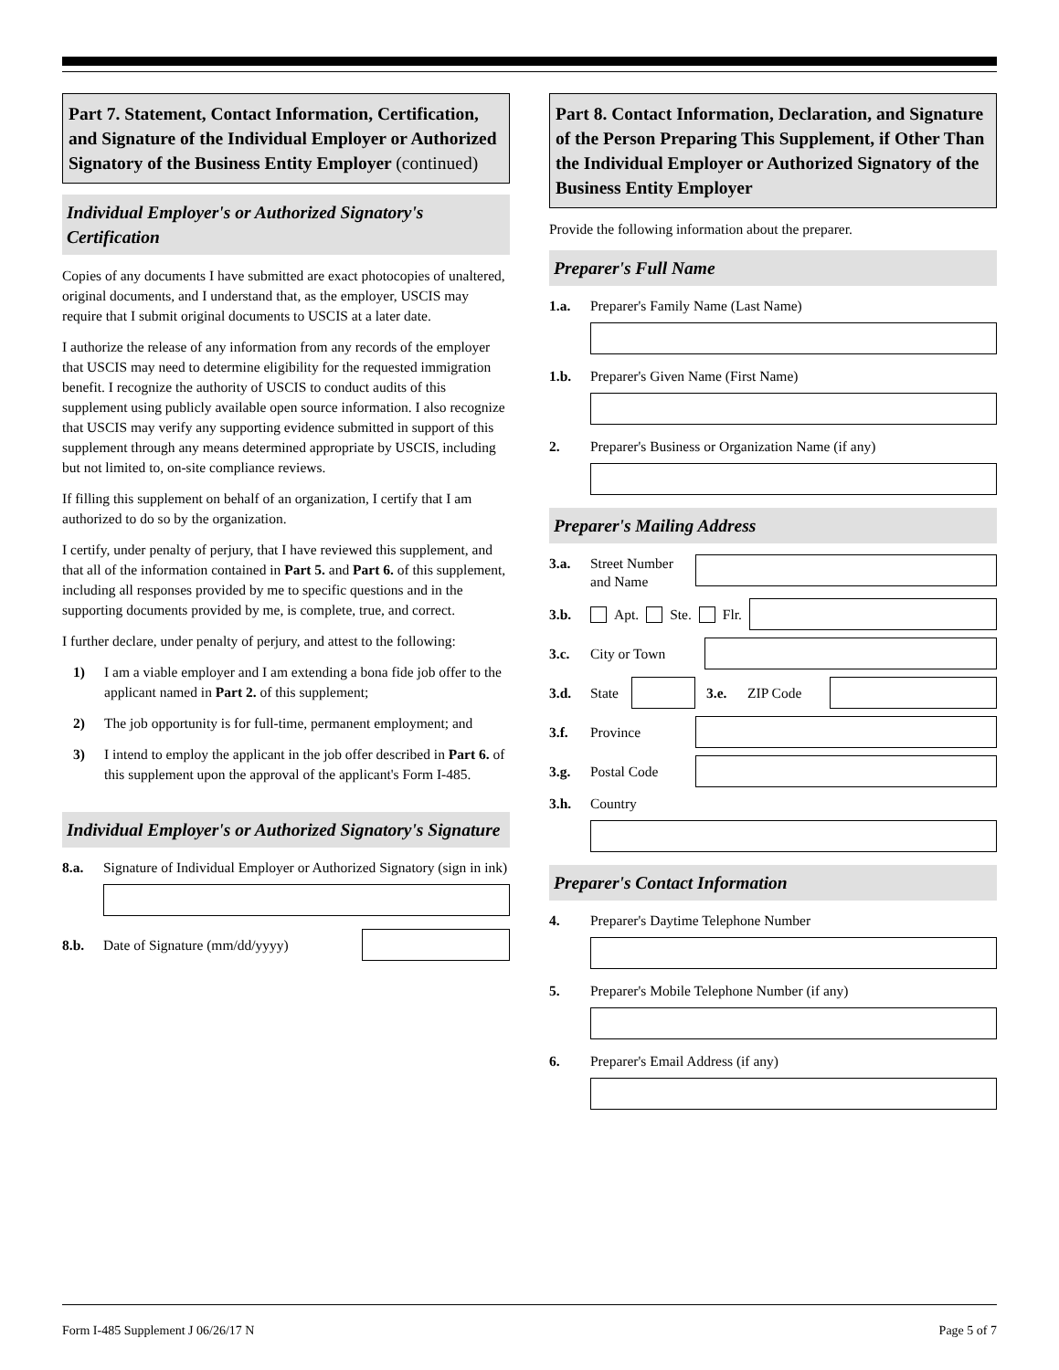Part 7. Statement, Contact Information, Certification, and Signature of the Individual Employer or Authorized Signatory of the Business Entity Employer (continued)
Individual Employer's or Authorized Signatory's Certification
Copies of any documents I have submitted are exact photocopies of unaltered, original documents, and I understand that, as the employer, USCIS may require that I submit original documents to USCIS at a later date.
I authorize the release of any information from any records of the employer that USCIS may need to determine eligibility for the requested immigration benefit. I recognize the authority of USCIS to conduct audits of this supplement using publicly available open source information. I also recognize that USCIS may verify any supporting evidence submitted in support of this supplement through any means determined appropriate by USCIS, including but not limited to, on-site compliance reviews.
If filling this supplement on behalf of an organization, I certify that I am authorized to do so by the organization.
I certify, under penalty of perjury, that I have reviewed this supplement, and that all of the information contained in Part 5. and Part 6. of this supplement, including all responses provided by me to specific questions and in the supporting documents provided by me, is complete, true, and correct.
I further declare, under penalty of perjury, and attest to the following:
1) I am a viable employer and I am extending a bona fide job offer to the applicant named in Part 2. of this supplement;
2) The job opportunity is for full-time, permanent employment; and
3) I intend to employ the applicant in the job offer described in Part 6. of this supplement upon the approval of the applicant's Form I-485.
Individual Employer's or Authorized Signatory's Signature
8.a. Signature of Individual Employer or Authorized Signatory (sign in ink)
8.b. Date of Signature (mm/dd/yyyy)
Part 8. Contact Information, Declaration, and Signature of the Person Preparing This Supplement, if Other Than the Individual Employer or Authorized Signatory of the Business Entity Employer
Provide the following information about the preparer.
Preparer's Full Name
1.a. Preparer's Family Name (Last Name)
1.b. Preparer's Given Name (First Name)
2. Preparer's Business or Organization Name (if any)
Preparer's Mailing Address
3.a. Street Number and Name
3.b. Apt. Ste. Flr.
3.c. City or Town
3.d. State 3.e. ZIP Code
3.f. Province
3.g. Postal Code
3.h. Country
Preparer's Contact Information
4. Preparer's Daytime Telephone Number
5. Preparer's Mobile Telephone Number (if any)
6. Preparer's Email Address (if any)
Form I-485 Supplement J 06/26/17 N Page 5 of 7